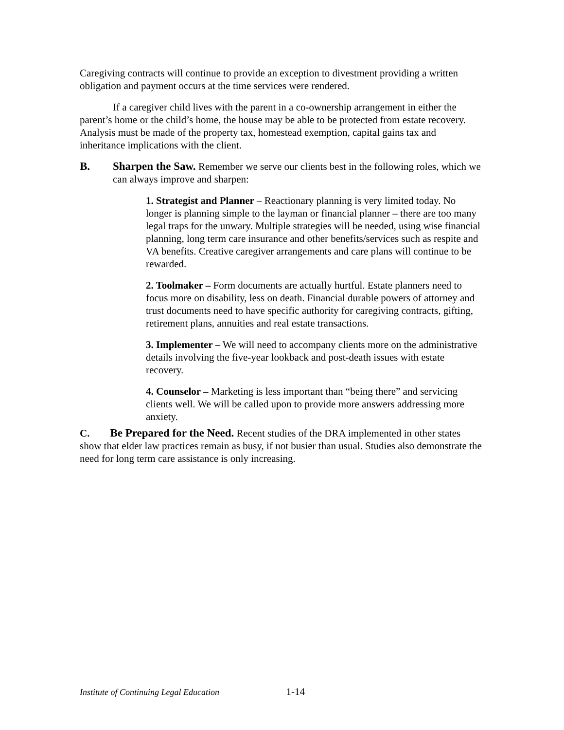Caregiving contracts will continue to provide an exception to divestment providing a written obligation and payment occurs at the time services were rendered.
If a caregiver child lives with the parent in a co-ownership arrangement in either the parent’s home or the child’s home, the house may be able to be protected from estate recovery. Analysis must be made of the property tax, homestead exemption, capital gains tax and inheritance implications with the client.
B. Sharpen the Saw. Remember we serve our clients best in the following roles, which we can always improve and sharpen:
1. Strategist and Planner – Reactionary planning is very limited today. No longer is planning simple to the layman or financial planner – there are too many legal traps for the unwary. Multiple strategies will be needed, using wise financial planning, long term care insurance and other benefits/services such as respite and VA benefits. Creative caregiver arrangements and care plans will continue to be rewarded.
2. Toolmaker – Form documents are actually hurtful. Estate planners need to focus more on disability, less on death. Financial durable powers of attorney and trust documents need to have specific authority for caregiving contracts, gifting, retirement plans, annuities and real estate transactions.
3. Implementer – We will need to accompany clients more on the administrative details involving the five-year lookback and post-death issues with estate recovery.
4. Counselor – Marketing is less important than “being there” and servicing clients well. We will be called upon to provide more answers addressing more anxiety.
C. Be Prepared for the Need. Recent studies of the DRA implemented in other states show that elder law practices remain as busy, if not busier than usual. Studies also demonstrate the need for long term care assistance is only increasing.
Institute of Continuing Legal Education 1-14